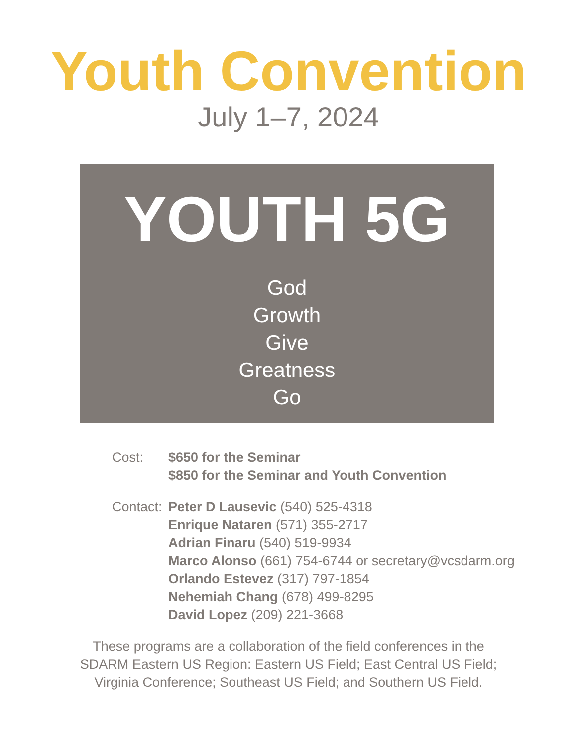Youth Convention
July 1–7, 2024
YOUTH 5G
God
Growth
Give
Greatness
Go
Cost: $650 for the Seminar
$850 for the Seminar and Youth Convention
Contact:
Peter D Lausevic (540) 525-4318
Enrique Nataren (571) 355-2717
Adrian Finaru (540) 519-9934
Marco Alonso (661) 754-6744 or secretary@vcsdarm.org
Orlando Estevez (317) 797-1854
Nehemiah Chang (678) 499-8295
David Lopez (209) 221-3668
These programs are a collaboration of the field conferences in the
SDARM Eastern US Region: Eastern US Field; East Central US Field;
Virginia Conference; Southeast US Field; and Southern US Field.